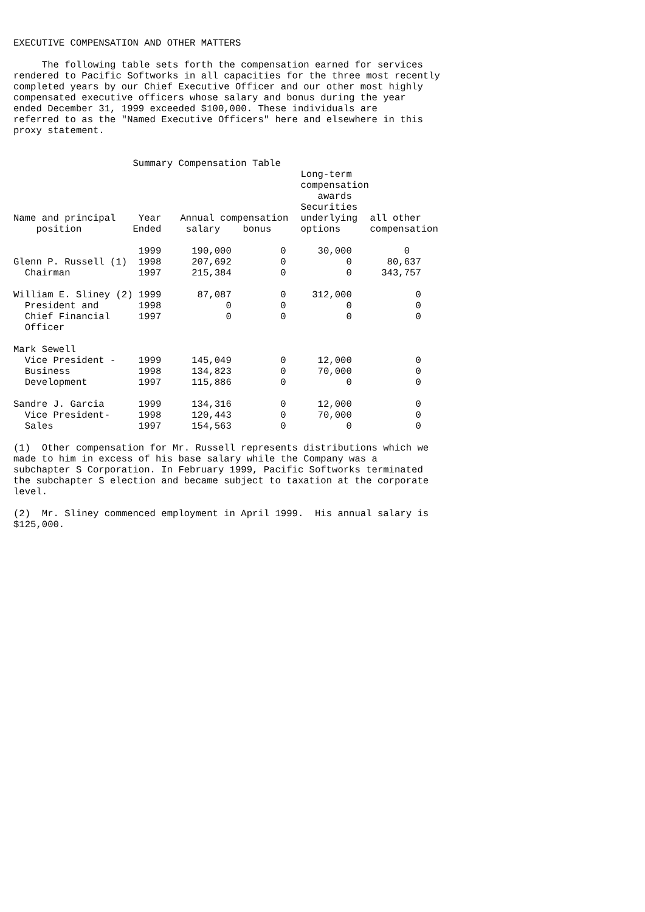EXECUTIVE COMPENSATION AND OTHER MATTERS

     The following table sets forth the compensation earned for services
rendered to Pacific Softworks in all capacities for the three most recently
completed years by our Chief Executive Officer and our other most highly
compensated executive officers whose salary and bonus during the year
ended December 31, 1999 exceeded $100,000. These individuals are
referred to as the "Named Executive Officers" here and elsewhere in this
proxy statement.


                     Summary Compensation Table
| | | | | Long-term compensation awards | |
| --- | --- | --- | --- | --- | --- |
| Name and principal position | Year Ended | Annual compensation salary bonus | | Securities underlying options | all other compensation |
| Glenn P. Russell (1) Chairman | 1999 1998 1997 | 190,000 207,692 215,384 | 0 0 0 | 30,000 0 0 | 0 80,637 343,757 |
| William E. Sliney (2) President and Chief Financial Officer | 1999 1998 1997 | 87,087 0 0 | 0 0 0 | 312,000 0 0 | 0 0 0 |
| Mark Sewell Vice President - Business Development | 1999 1998 1997 | 145,049 134,823 115,886 | 0 0 0 | 12,000 70,000 0 | 0 0 0 |
| Sandre J. Garcia Vice President- Sales | 1999 1998 1997 | 134,316 120,443 154,563 | 0 0 0 | 12,000 70,000 0 | 0 0 0 |
(1)  Other compensation for Mr. Russell represents distributions which we
made to him in excess of his base salary while the Company was a
subchapter S Corporation. In February 1999, Pacific Softworks terminated
the subchapter S election and became subject to taxation at the corporate
level.

(2)  Mr. Sliney commenced employment in April 1999.  His annual salary is
$125,000.